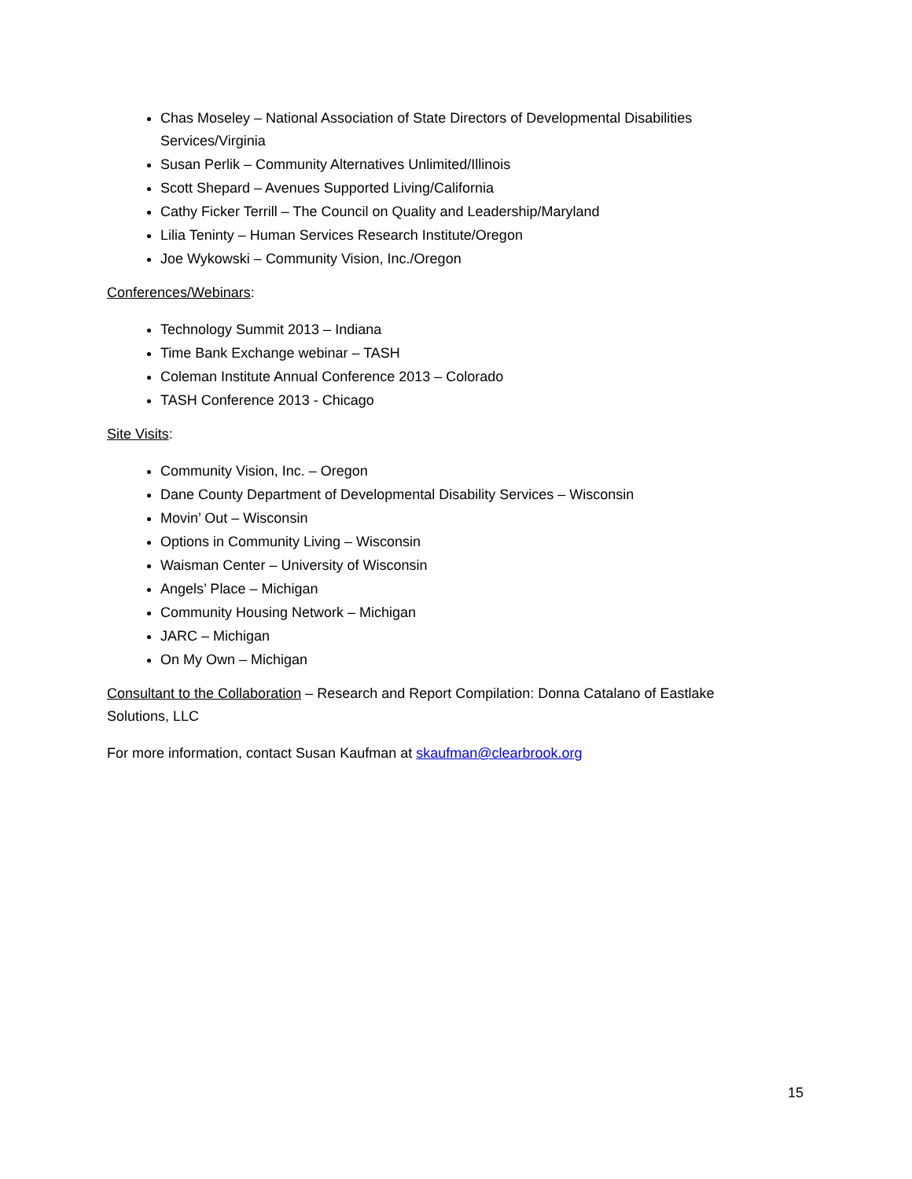Chas Moseley – National Association of State Directors of Developmental Disabilities Services/Virginia
Susan Perlik – Community Alternatives Unlimited/Illinois
Scott Shepard – Avenues Supported Living/California
Cathy Ficker Terrill – The Council on Quality and Leadership/Maryland
Lilia Teninty – Human Services Research Institute/Oregon
Joe Wykowski – Community Vision, Inc./Oregon
Conferences/Webinars:
Technology Summit 2013 – Indiana
Time Bank Exchange webinar – TASH
Coleman Institute Annual Conference 2013 – Colorado
TASH Conference 2013 - Chicago
Site Visits:
Community Vision, Inc. – Oregon
Dane County Department of Developmental Disability Services – Wisconsin
Movin’ Out – Wisconsin
Options in Community Living – Wisconsin
Waisman Center – University of Wisconsin
Angels’ Place – Michigan
Community Housing Network – Michigan
JARC – Michigan
On My Own – Michigan
Consultant to the Collaboration – Research and Report Compilation: Donna Catalano of Eastlake Solutions, LLC
For more information, contact Susan Kaufman at skaufman@clearbrook.org
15